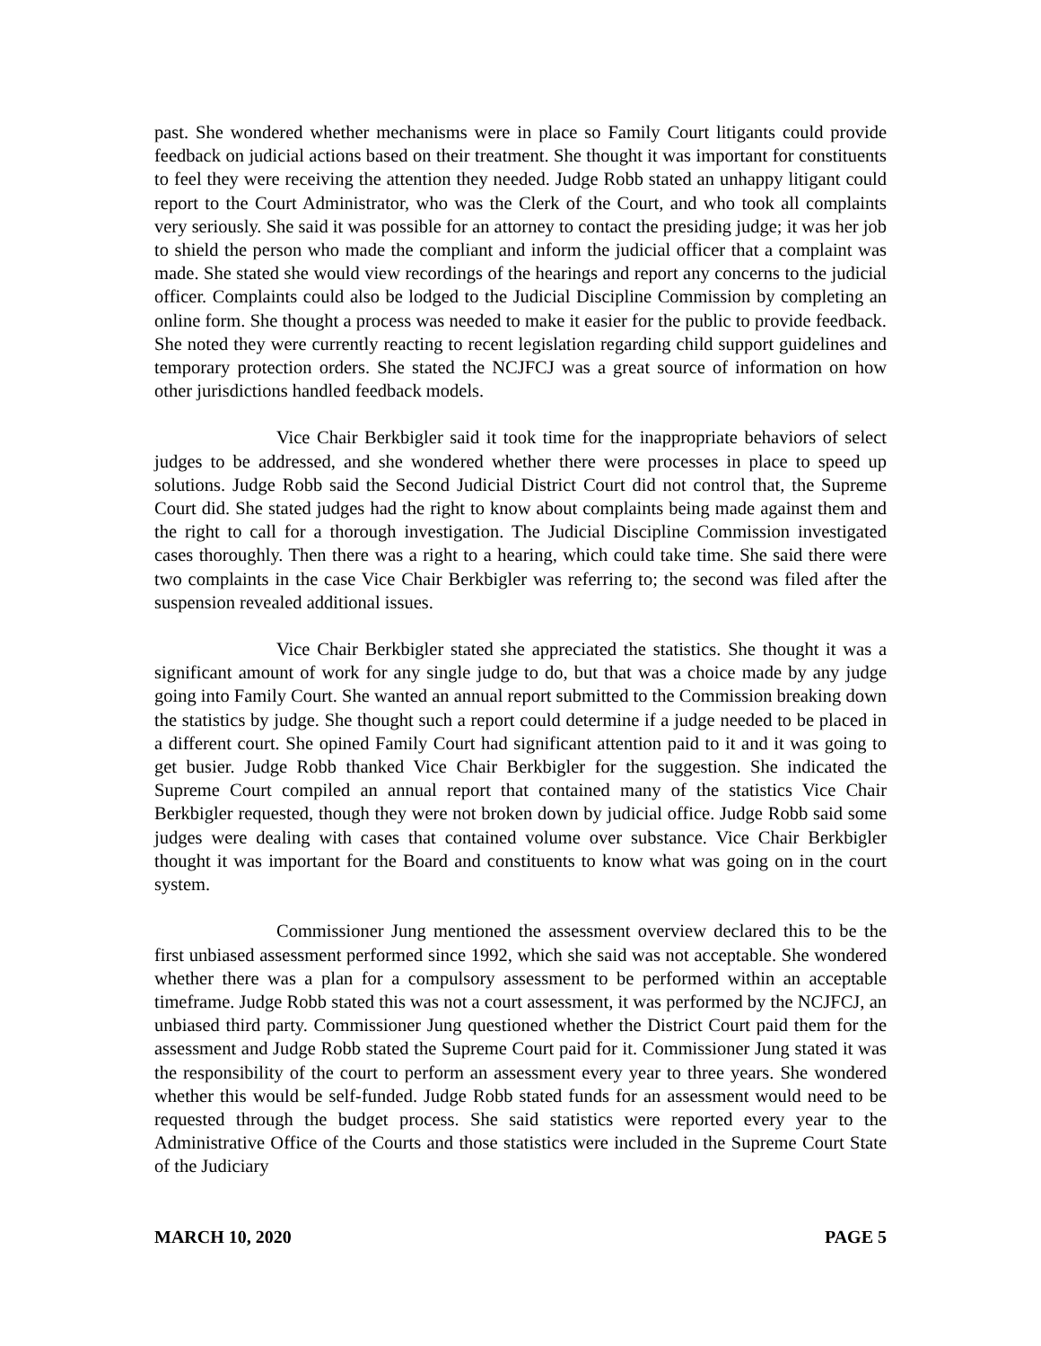past. She wondered whether mechanisms were in place so Family Court litigants could provide feedback on judicial actions based on their treatment. She thought it was important for constituents to feel they were receiving the attention they needed. Judge Robb stated an unhappy litigant could report to the Court Administrator, who was the Clerk of the Court, and who took all complaints very seriously. She said it was possible for an attorney to contact the presiding judge; it was her job to shield the person who made the compliant and inform the judicial officer that a complaint was made. She stated she would view recordings of the hearings and report any concerns to the judicial officer. Complaints could also be lodged to the Judicial Discipline Commission by completing an online form. She thought a process was needed to make it easier for the public to provide feedback. She noted they were currently reacting to recent legislation regarding child support guidelines and temporary protection orders. She stated the NCJFCJ was a great source of information on how other jurisdictions handled feedback models.
Vice Chair Berkbigler said it took time for the inappropriate behaviors of select judges to be addressed, and she wondered whether there were processes in place to speed up solutions. Judge Robb said the Second Judicial District Court did not control that, the Supreme Court did. She stated judges had the right to know about complaints being made against them and the right to call for a thorough investigation. The Judicial Discipline Commission investigated cases thoroughly. Then there was a right to a hearing, which could take time. She said there were two complaints in the case Vice Chair Berkbigler was referring to; the second was filed after the suspension revealed additional issues.
Vice Chair Berkbigler stated she appreciated the statistics. She thought it was a significant amount of work for any single judge to do, but that was a choice made by any judge going into Family Court. She wanted an annual report submitted to the Commission breaking down the statistics by judge. She thought such a report could determine if a judge needed to be placed in a different court. She opined Family Court had significant attention paid to it and it was going to get busier. Judge Robb thanked Vice Chair Berkbigler for the suggestion. She indicated the Supreme Court compiled an annual report that contained many of the statistics Vice Chair Berkbigler requested, though they were not broken down by judicial office. Judge Robb said some judges were dealing with cases that contained volume over substance. Vice Chair Berkbigler thought it was important for the Board and constituents to know what was going on in the court system.
Commissioner Jung mentioned the assessment overview declared this to be the first unbiased assessment performed since 1992, which she said was not acceptable. She wondered whether there was a plan for a compulsory assessment to be performed within an acceptable timeframe. Judge Robb stated this was not a court assessment, it was performed by the NCJFCJ, an unbiased third party. Commissioner Jung questioned whether the District Court paid them for the assessment and Judge Robb stated the Supreme Court paid for it. Commissioner Jung stated it was the responsibility of the court to perform an assessment every year to three years. She wondered whether this would be self-funded. Judge Robb stated funds for an assessment would need to be requested through the budget process. She said statistics were reported every year to the Administrative Office of the Courts and those statistics were included in the Supreme Court State of the Judiciary
MARCH 10, 2020 PAGE 5